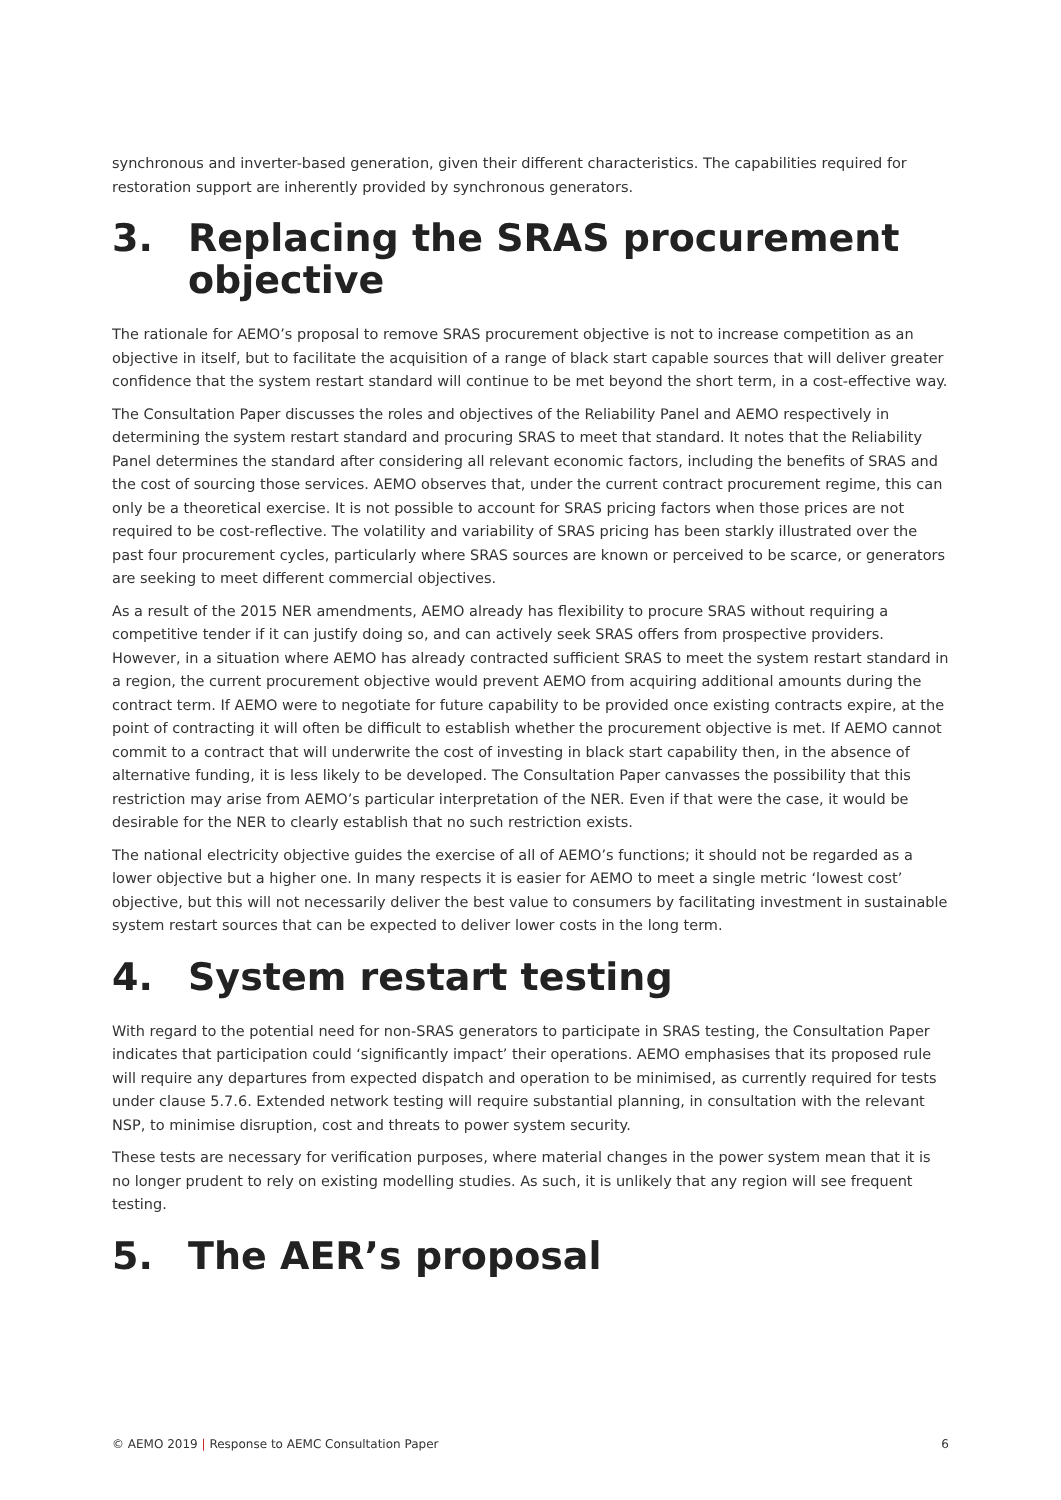synchronous and inverter-based generation, given their different characteristics. The capabilities required for restoration support are inherently provided by synchronous generators.
3. Replacing the SRAS procurement objective
The rationale for AEMO’s proposal to remove SRAS procurement objective is not to increase competition as an objective in itself, but to facilitate the acquisition of a range of black start capable sources that will deliver greater confidence that the system restart standard will continue to be met beyond the short term, in a cost-effective way.
The Consultation Paper discusses the roles and objectives of the Reliability Panel and AEMO respectively in determining the system restart standard and procuring SRAS to meet that standard. It notes that the Reliability Panel determines the standard after considering all relevant economic factors, including the benefits of SRAS and the cost of sourcing those services. AEMO observes that, under the current contract procurement regime, this can only be a theoretical exercise. It is not possible to account for SRAS pricing factors when those prices are not required to be cost-reflective. The volatility and variability of SRAS pricing has been starkly illustrated over the past four procurement cycles, particularly where SRAS sources are known or perceived to be scarce, or generators are seeking to meet different commercial objectives.
As a result of the 2015 NER amendments, AEMO already has flexibility to procure SRAS without requiring a competitive tender if it can justify doing so, and can actively seek SRAS offers from prospective providers. However, in a situation where AEMO has already contracted sufficient SRAS to meet the system restart standard in a region, the current procurement objective would prevent AEMO from acquiring additional amounts during the contract term. If AEMO were to negotiate for future capability to be provided once existing contracts expire, at the point of contracting it will often be difficult to establish whether the procurement objective is met. If AEMO cannot commit to a contract that will underwrite the cost of investing in black start capability then, in the absence of alternative funding, it is less likely to be developed. The Consultation Paper canvasses the possibility that this restriction may arise from AEMO’s particular interpretation of the NER. Even if that were the case, it would be desirable for the NER to clearly establish that no such restriction exists.
The national electricity objective guides the exercise of all of AEMO’s functions; it should not be regarded as a lower objective but a higher one. In many respects it is easier for AEMO to meet a single metric ‘lowest cost’ objective, but this will not necessarily deliver the best value to consumers by facilitating investment in sustainable system restart sources that can be expected to deliver lower costs in the long term.
4. System restart testing
With regard to the potential need for non-SRAS generators to participate in SRAS testing, the Consultation Paper indicates that participation could ‘significantly impact’ their operations. AEMO emphasises that its proposed rule will require any departures from expected dispatch and operation to be minimised, as currently required for tests under clause 5.7.6. Extended network testing will require substantial planning, in consultation with the relevant NSP, to minimise disruption, cost and threats to power system security.
These tests are necessary for verification purposes, where material changes in the power system mean that it is no longer prudent to rely on existing modelling studies. As such, it is unlikely that any region will see frequent testing.
5. The AER’s proposal
© AEMO 2019 | Response to AEMC Consultation Paper 6